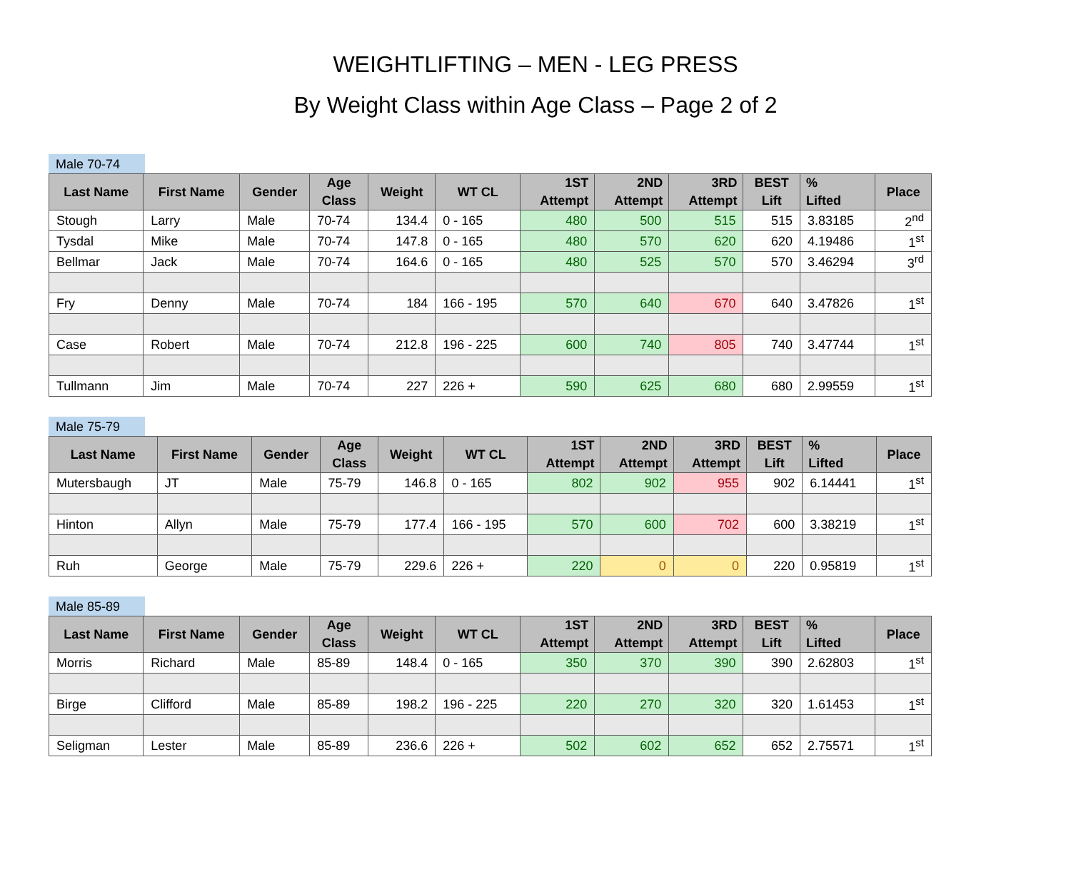WEIGHTLIFTING – MEN - LEG PRESS
By Weight Class within Age Class – Page 2 of 2
Male 70-74
| Last Name | First Name | Gender | Age Class | Weight | WT CL | 1ST Attempt | 2ND Attempt | 3RD Attempt | BEST Lift | % Lifted | Place |
| --- | --- | --- | --- | --- | --- | --- | --- | --- | --- | --- | --- |
| Stough | Larry | Male | 70-74 | 134.4 | 0 - 165 | 480 | 500 | 515 | 515 | 3.83185 | 2<sup>nd</sup> |
| Tysdal | Mike | Male | 70-74 | 147.8 | 0 - 165 | 480 | 570 | 620 | 620 | 4.19486 | 1<sup>st</sup> |
| Bellmar | Jack | Male | 70-74 | 164.6 | 0 - 165 | 480 | 525 | 570 | 570 | 3.46294 | 3<sup>rd</sup> |
| Fry | Denny | Male | 70-74 | 184 | 166 - 195 | 570 | 640 | 670 | 640 | 3.47826 | 1<sup>st</sup> |
| Case | Robert | Male | 70-74 | 212.8 | 196 - 225 | 600 | 740 | 805 | 740 | 3.47744 | 1<sup>st</sup> |
| Tullmann | Jim | Male | 70-74 | 227 | 226 + | 590 | 625 | 680 | 680 | 2.99559 | 1<sup>st</sup> |
Male 75-79
| Last Name | First Name | Gender | Age Class | Weight | WT CL | 1ST Attempt | 2ND Attempt | 3RD Attempt | BEST Lift | % Lifted | Place |
| --- | --- | --- | --- | --- | --- | --- | --- | --- | --- | --- | --- |
| Mutersbaugh | JT | Male | 75-79 | 146.8 | 0 - 165 | 802 | 902 | 955 | 902 | 6.14441 | 1<sup>st</sup> |
| Hinton | Allyn | Male | 75-79 | 177.4 | 166 - 195 | 570 | 600 | 702 | 600 | 3.38219 | 1<sup>st</sup> |
| Ruh | George | Male | 75-79 | 229.6 | 226 + | 220 | 0 | 0 | 220 | 0.95819 | 1<sup>st</sup> |
Male 85-89
| Last Name | First Name | Gender | Age Class | Weight | WT CL | 1ST Attempt | 2ND Attempt | 3RD Attempt | BEST Lift | % Lifted | Place |
| --- | --- | --- | --- | --- | --- | --- | --- | --- | --- | --- | --- |
| Morris | Richard | Male | 85-89 | 148.4 | 0 - 165 | 350 | 370 | 390 | 390 | 2.62803 | 1<sup>st</sup> |
| Birge | Clifford | Male | 85-89 | 198.2 | 196 - 225 | 220 | 270 | 320 | 320 | 1.61453 | 1<sup>st</sup> |
| Seligman | Lester | Male | 85-89 | 236.6 | 226 + | 502 | 602 | 652 | 652 | 2.75571 | 1<sup>st</sup> |